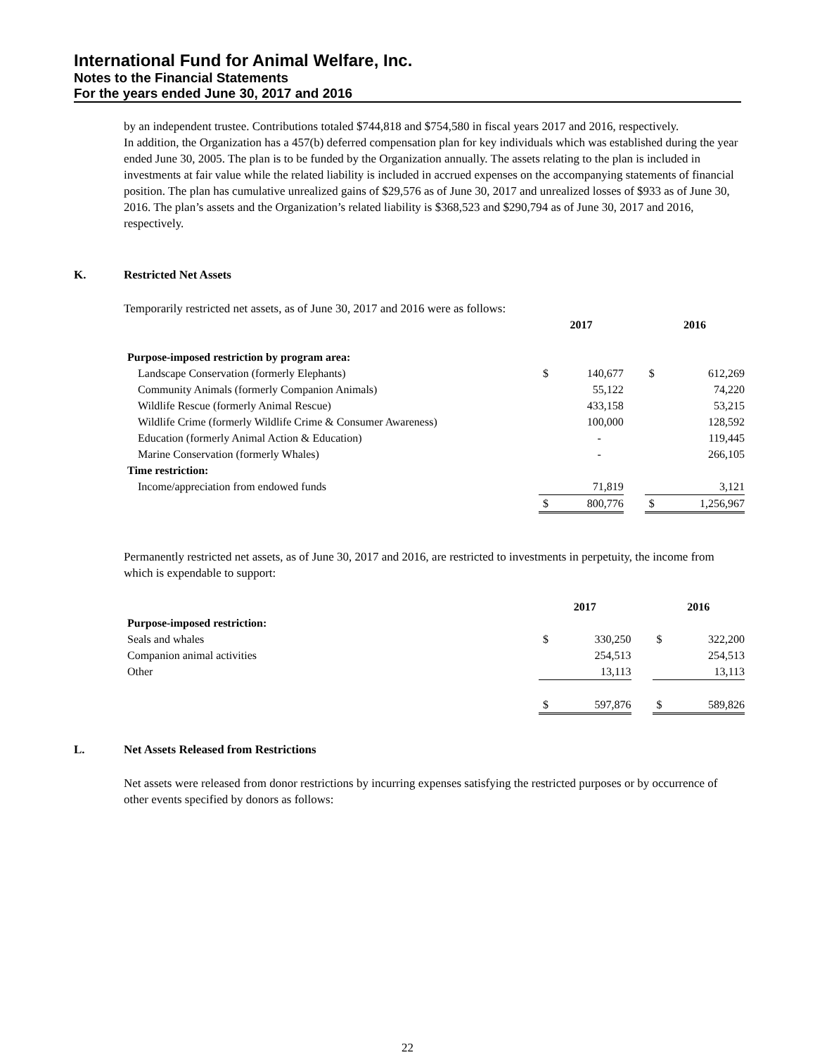International Fund for Animal Welfare, Inc.
Notes to the Financial Statements
For the years ended June 30, 2017 and 2016
by an independent trustee. Contributions totaled $744,818 and $754,580 in fiscal years 2017 and 2016, respectively.
In addition, the Organization has a 457(b) deferred compensation plan for key individuals which was established during the year ended June 30, 2005. The plan is to be funded by the Organization annually. The assets relating to the plan is included in investments at fair value while the related liability is included in accrued expenses on the accompanying statements of financial position. The plan has cumulative unrealized gains of $29,576 as of June 30, 2017 and unrealized losses of $933 as of June 30, 2016. The plan’s assets and the Organization’s related liability is $368,523 and $290,794 as of June 30, 2017 and 2016, respectively.
K. Restricted Net Assets
Temporarily restricted net assets, as of June 30, 2017 and 2016 were as follows:
| | 2017 | | | 2016 | |
| Purpose-imposed restriction by program area: | | | | | |
| Landscape Conservation (formerly Elephants) | $ | 140,677 | | $ | 612,269 |
| Community Animals (formerly Companion Animals) | | 55,122 | | | 74,220 |
| Wildlife Rescue (formerly Animal Rescue) | | 433,158 | | | 53,215 |
| Wildlife Crime (formerly Wildlife Crime & Consumer Awareness) | | 100,000 | | | 128,592 |
| Education (formerly Animal Action & Education) | | - | | | 119,445 |
| Marine Conservation (formerly Whales) | | - | | | 266,105 |
| Time restriction: | | | | | |
| Income/appreciation from endowed funds | | 71,819 | | | 3,121 |
| | $ | 800,776 | | $ | 1,256,967 |
Permanently restricted net assets, as of June 30, 2017 and 2016, are restricted to investments in perpetuity, the income from which is expendable to support:
| | 2017 | | | 2016 | |
| Purpose-imposed restriction: | | | | | |
| Seals and whales | $ | 330,250 | | $ | 322,200 |
| Companion animal activities | | 254,513 | | | 254,513 |
| Other | | 13,113 | | | 13,113 |
| | $ | 597,876 | | $ | 589,826 |
L. Net Assets Released from Restrictions
Net assets were released from donor restrictions by incurring expenses satisfying the restricted purposes or by occurrence of other events specified by donors as follows:
22